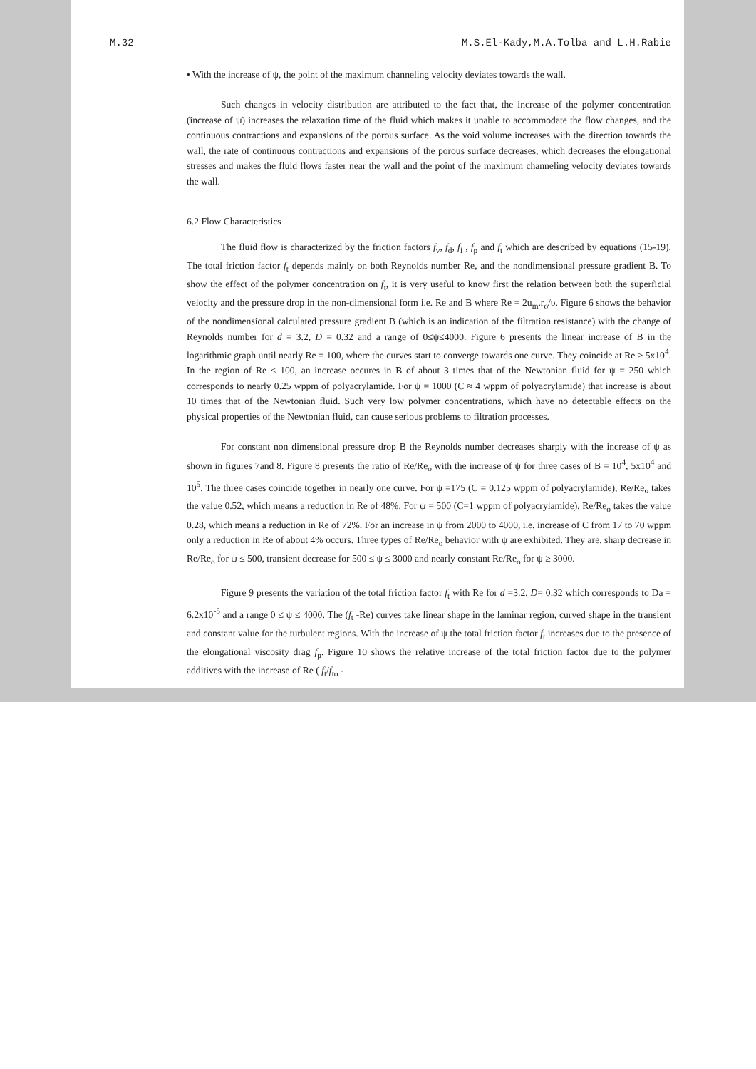M.32 M.S.El-Kady,M.A.Tolba and L.H.Rabie
• With the increase of ψ, the point of the maximum channeling velocity deviates towards the wall.
Such changes in velocity distribution are attributed to the fact that, the increase of the polymer concentration (increase of ψ) increases the relaxation time of the fluid which makes it unable to accommodate the flow changes, and the continuous contractions and expansions of the porous surface. As the void volume increases with the direction towards the wall, the rate of continuous contractions and expansions of the porous surface decreases, which decreases the elongational stresses and makes the fluid flows faster near the wall and the point of the maximum channeling velocity deviates towards the wall.
6.2 Flow Characteristics
The fluid flow is characterized by the friction factors f<sub>v</sub>, f<sub>d</sub>, f<sub>i</sub> , f<sub>p</sub> and f<sub>t</sub> which are described by equations (15-19). The total friction factor f<sub>t</sub> depends mainly on both Reynolds number Re, and the nondimensional pressure gradient B. To show the effect of the polymer concentration on f<sub>t</sub>, it is very useful to know first the relation between both the superficial velocity and the pressure drop in the non-dimensional form i.e. Re and B where Re = 2u<sub>m</sub>.r<sub>o</sub>/υ. Figure 6 shows the behavior of the nondimensional calculated pressure gradient B (which is an indication of the filtration resistance) with the change of Reynolds number for d = 3.2, D = 0.32 and a range of 0≤ψ≤4000. Figure 6 presents the linear increase of B in the logarithmic graph until nearly Re = 100, where the curves start to converge towards one curve. They coincide at Re ≥ 5x10<sup>4</sup>. In the region of Re ≤ 100, an increase occures in B of about 3 times that of the Newtonian fluid for ψ = 250 which corresponds to nearly 0.25 wppm of polyacrylamide. For ψ = 1000 (C ≈ 4 wppm of polyacrylamide) that increase is about 10 times that of the Newtonian fluid. Such very low polymer concentrations, which have no detectable effects on the physical properties of the Newtonian fluid, can cause serious problems to filtration processes.
For constant non dimensional pressure drop B the Reynolds number decreases sharply with the increase of ψ as shown in figures 7and 8. Figure 8 presents the ratio of Re/Re<sub>o</sub> with the increase of ψ for three cases of B = 10<sup>4</sup>, 5x10<sup>4</sup> and 10<sup>5</sup>. The three cases coincide together in nearly one curve. For ψ =175 (C = 0.125 wppm of polyacrylamide), Re/Re<sub>o</sub> takes the value 0.52, which means a reduction in Re of 48%. For ψ = 500 (C=1 wppm of polyacrylamide), Re/Re<sub>o</sub> takes the value 0.28, which means a reduction in Re of 72%. For an increase in ψ from 2000 to 4000, i.e. increase of C from 17 to 70 wppm only a reduction in Re of about 4% occurs. Three types of Re/Re<sub>o</sub> behavior with ψ are exhibited. They are, sharp decrease in Re/Re<sub>o</sub> for ψ ≤ 500, transient decrease for 500 ≤ ψ ≤ 3000 and nearly constant Re/Re<sub>o</sub> for ψ ≥ 3000.
Figure 9 presents the variation of the total friction factor f<sub>t</sub> with Re for d =3.2, D= 0.32 which corresponds to Da = 6.2x10<sup>-5</sup> and a range 0 ≤ ψ ≤ 4000. The (f<sub>t</sub> -Re) curves take linear shape in the laminar region, curved shape in the transient and constant value for the turbulent regions. With the increase of ψ the total friction factor f<sub>t</sub> increases due to the presence of the elongational viscosity drag f<sub>p</sub>. Figure 10 shows the relative increase of the total friction factor due to the polymer additives with the increase of Re ( f<sub>t</sub>/f<sub>to</sub> -